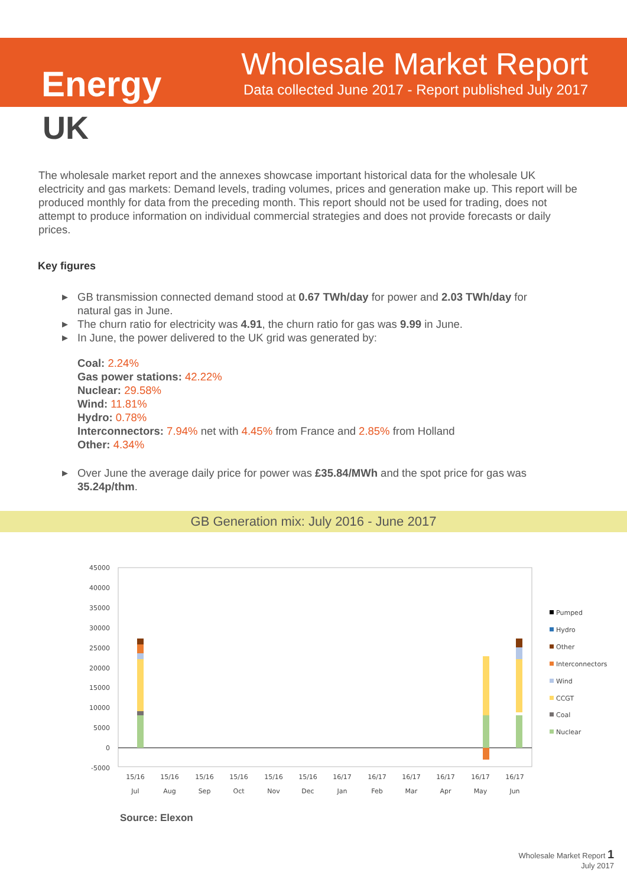Energy
UK
Wholesale Market Report
Data collected June 2017 - Report published July 2017
The wholesale market report and the annexes showcase important historical data for the wholesale UK electricity and gas markets: Demand levels, trading volumes, prices and generation make up. This report will be produced monthly for data from the preceding month. This report should not be used for trading, does not attempt to produce information on individual commercial strategies and does not provide forecasts or daily prices.
Key figures
GB transmission connected demand stood at 0.67 TWh/day for power and 2.03 TWh/day for natural gas in June.
The churn ratio for electricity was 4.91, the churn ratio for gas was 9.99 in June.
In June, the power delivered to the UK grid was generated by:
Coal: 2.24%
Gas power stations: 42.22%
Nuclear: 29.58%
Wind: 11.81%
Hydro: 0.78%
Interconnectors: 7.94% net with 4.45% from France and 2.85% from Holland
Other: 4.34%
Over June the average daily price for power was £35.84/MWh and the spot price for gas was 35.24p/thm.
GB Generation mix: July 2016 - June 2017
45000
40000
35000
30000
25000
20000
15000
10000
5000
0
-5000
15/16
Jul
15/16
Aug
15/16
Sep
15/16
Oct
15/16
Nov
15/16
Dec
16/17
Jan
16/17
Feb
16/17
Mar
16/17
Apr
16/17
May
16/17
Jun
Pumped
Hydro
Other
Interconnectors
Wind
CCGT
Coal
Nuclear
Source: Elexon
Wholesale Market Report 1
July 2017